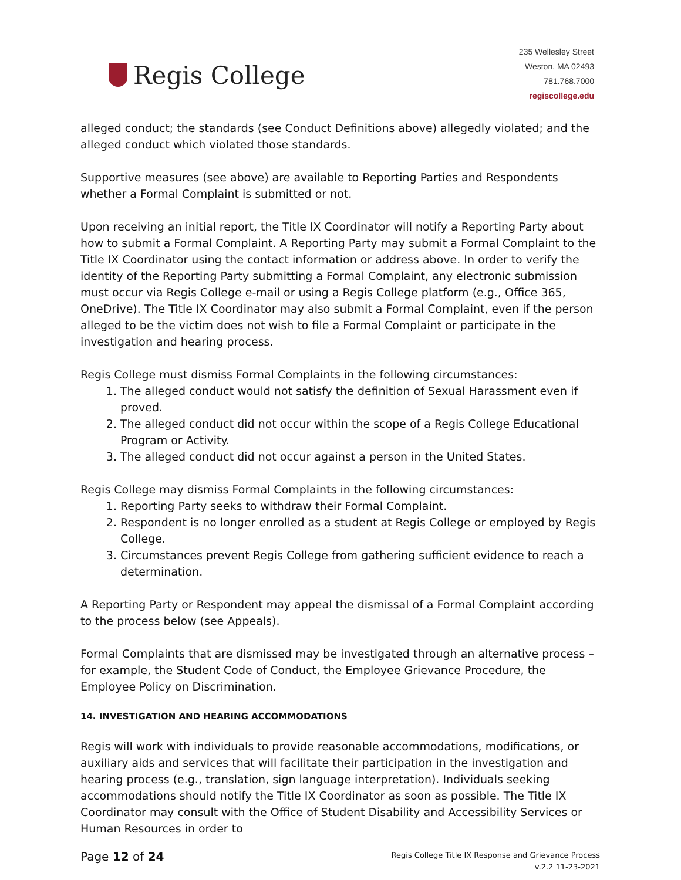Regis College
235 Wellesley Street
Weston, MA 02493
781.768.7000
regiscollege.edu
alleged conduct; the standards (see Conduct Definitions above) allegedly violated; and the alleged conduct which violated those standards.
Supportive measures (see above) are available to Reporting Parties and Respondents whether a Formal Complaint is submitted or not.
Upon receiving an initial report, the Title IX Coordinator will notify a Reporting Party about how to submit a Formal Complaint. A Reporting Party may submit a Formal Complaint to the Title IX Coordinator using the contact information or address above. In order to verify the identity of the Reporting Party submitting a Formal Complaint, any electronic submission must occur via Regis College e-mail or using a Regis College platform (e.g., Office 365, OneDrive). The Title IX Coordinator may also submit a Formal Complaint, even if the person alleged to be the victim does not wish to file a Formal Complaint or participate in the investigation and hearing process.
Regis College must dismiss Formal Complaints in the following circumstances:
1. The alleged conduct would not satisfy the definition of Sexual Harassment even if proved.
2. The alleged conduct did not occur within the scope of a Regis College Educational Program or Activity.
3. The alleged conduct did not occur against a person in the United States.
Regis College may dismiss Formal Complaints in the following circumstances:
1. Reporting Party seeks to withdraw their Formal Complaint.
2. Respondent is no longer enrolled as a student at Regis College or employed by Regis College.
3. Circumstances prevent Regis College from gathering sufficient evidence to reach a determination.
A Reporting Party or Respondent may appeal the dismissal of a Formal Complaint according to the process below (see Appeals).
Formal Complaints that are dismissed may be investigated through an alternative process – for example, the Student Code of Conduct, the Employee Grievance Procedure, the Employee Policy on Discrimination.
14. INVESTIGATION AND HEARING ACCOMMODATIONS
Regis will work with individuals to provide reasonable accommodations, modifications, or auxiliary aids and services that will facilitate their participation in the investigation and hearing process (e.g., translation, sign language interpretation). Individuals seeking accommodations should notify the Title IX Coordinator as soon as possible. The Title IX Coordinator may consult with the Office of Student Disability and Accessibility Services or Human Resources in order to
Page 12 of 24
Regis College Title IX Response and Grievance Process
v.2.2 11-23-2021